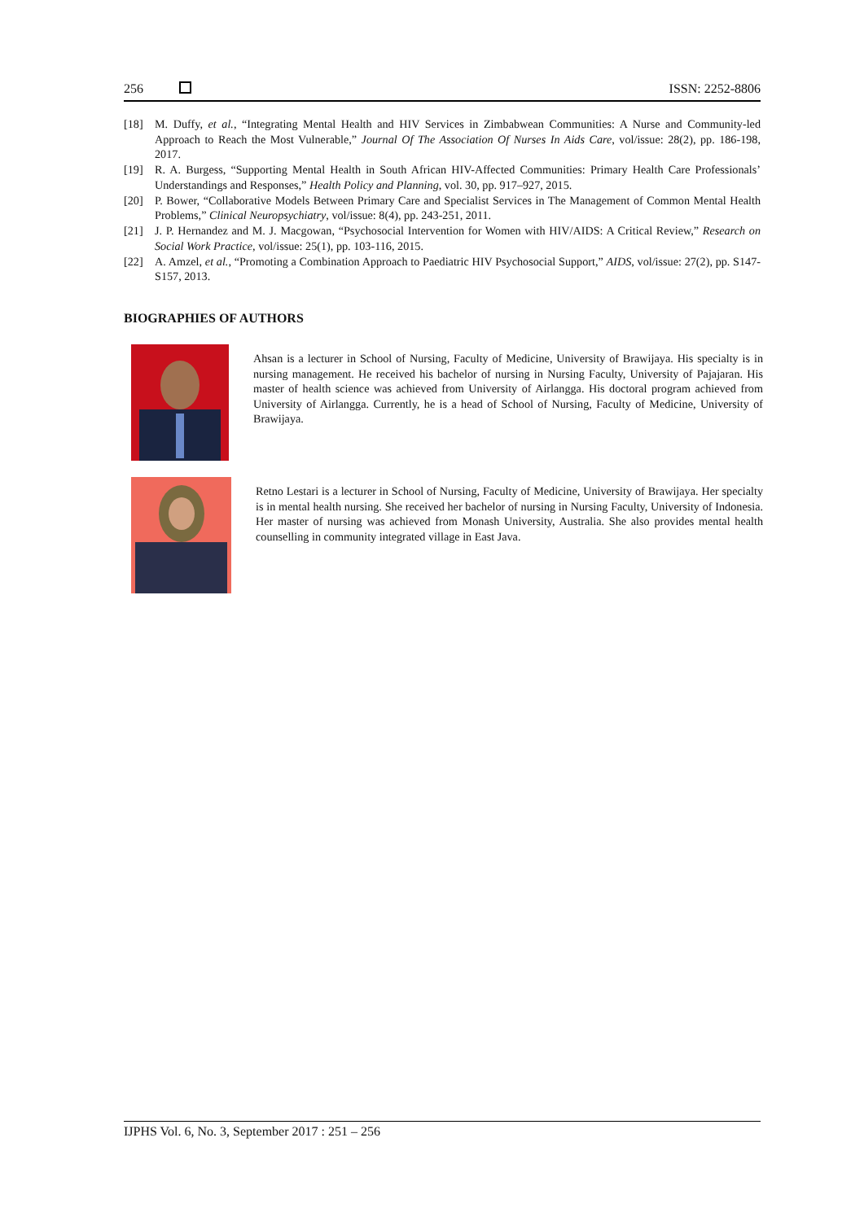256 ISSN: 2252-8806
[18] M. Duffy, et al., “Integrating Mental Health and HIV Services in Zimbabwean Communities: A Nurse and Community-led Approach to Reach the Most Vulnerable,” Journal Of The Association Of Nurses In Aids Care, vol/issue: 28(2), pp. 186-198, 2017.
[19] R. A. Burgess, “Supporting Mental Health in South African HIV-Affected Communities: Primary Health Care Professionals’ Understandings and Responses,” Health Policy and Planning, vol. 30, pp. 917–927, 2015.
[20] P. Bower, “Collaborative Models Between Primary Care and Specialist Services in The Management of Common Mental Health Problems,” Clinical Neuropsychiatry, vol/issue: 8(4), pp. 243-251, 2011.
[21] J. P. Hernandez and M. J. Macgowan, “Psychosocial Intervention for Women with HIV/AIDS: A Critical Review,” Research on Social Work Practice, vol/issue: 25(1), pp. 103-116, 2015.
[22] A. Amzel, et al., “Promoting a Combination Approach to Paediatric HIV Psychosocial Support,” AIDS, vol/issue: 27(2), pp. S147-S157, 2013.
BIOGRAPHIES OF AUTHORS
Ahsan is a lecturer in School of Nursing, Faculty of Medicine, University of Brawijaya. His specialty is in nursing management. He received his bachelor of nursing in Nursing Faculty, University of Pajajaran. His master of health science was achieved from University of Airlangga. His doctoral program achieved from University of Airlangga. Currently, he is a head of School of Nursing, Faculty of Medicine, University of Brawijaya.
Retno Lestari is a lecturer in School of Nursing, Faculty of Medicine, University of Brawijaya. Her specialty is in mental health nursing. She received her bachelor of nursing in Nursing Faculty, University of Indonesia. Her master of nursing was achieved from Monash University, Australia. She also provides mental health counselling in community integrated village in East Java.
IJPHS Vol. 6, No. 3, September 2017 : 251 – 256